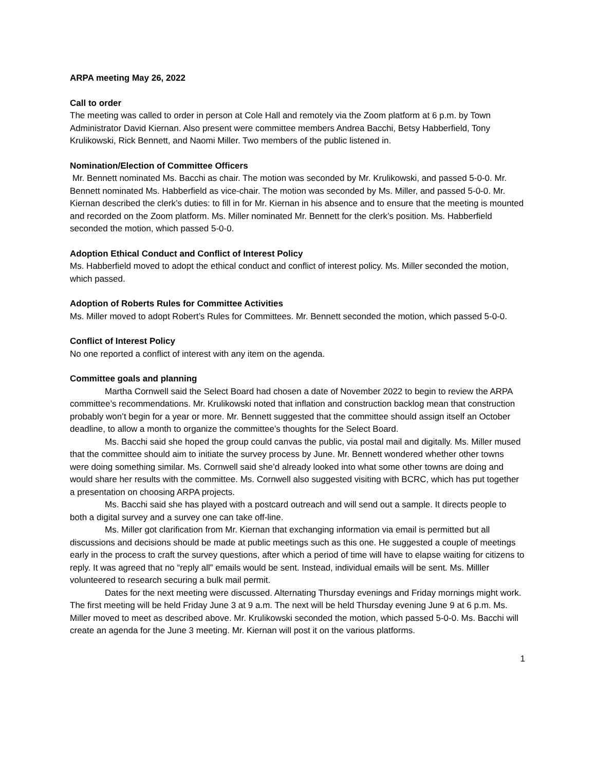ARPA meeting May 26, 2022
Call to order
The meeting was called to order in person at Cole Hall and remotely via the Zoom platform at 6 p.m. by Town Administrator David Kiernan. Also present were committee members Andrea Bacchi, Betsy Habberfield, Tony Krulikowski, Rick Bennett, and Naomi Miller. Two members of the public listened in.
Nomination/Election of Committee Officers
Mr. Bennett nominated Ms. Bacchi as chair. The motion was seconded by Mr. Krulikowski, and passed 5-0-0. Mr. Bennett nominated Ms. Habberfield as vice-chair. The motion was seconded by Ms. Miller, and passed 5-0-0. Mr. Kiernan described the clerk’s duties: to fill in for Mr. Kiernan in his absence and to ensure that the meeting is mounted and recorded on the Zoom platform. Ms. Miller nominated Mr. Bennett for the clerk’s position. Ms. Habberfield seconded the motion, which passed 5-0-0.
Adoption Ethical Conduct and Conflict of Interest Policy
Ms. Habberfield moved to adopt the ethical conduct and conflict of interest policy. Ms. Miller seconded the motion, which passed.
Adoption of Roberts Rules for Committee Activities
Ms. Miller moved to adopt Robert’s Rules for Committees. Mr. Bennett seconded the motion, which passed 5-0-0.
Conflict of Interest Policy
No one reported a conflict of interest with any item on the agenda.
Committee goals and planning
Martha Cornwell said the Select Board had chosen a date of November 2022 to begin to review the ARPA committee’s recommendations. Mr. Krulikowski noted that inflation and construction backlog mean that construction probably won’t begin for a year or more. Mr. Bennett suggested that the committee should assign itself an October deadline, to allow a month to organize the committee’s thoughts for the Select Board.
Ms. Bacchi said she hoped the group could canvas the public, via postal mail and digitally. Ms. Miller mused that the committee should aim to initiate the survey process by June. Mr. Bennett wondered whether other towns were doing something similar. Ms. Cornwell said she’d already looked into what some other towns are doing and would share her results with the committee. Ms. Cornwell also suggested visiting with BCRC, which has put together a presentation on choosing ARPA projects.
Ms. Bacchi said she has played with a postcard outreach and will send out a sample. It directs people to both a digital survey and a survey one can take off-line.
Ms. Miller got clarification from Mr. Kiernan that exchanging information via email is permitted but all discussions and decisions should be made at public meetings such as this one. He suggested a couple of meetings early in the process to craft the survey questions, after which a period of time will have to elapse waiting for citizens to reply. It was agreed that no “reply all” emails would be sent. Instead, individual emails will be sent. Ms. Milller volunteered to research securing a bulk mail permit.
Dates for the next meeting were discussed. Alternating Thursday evenings and Friday mornings might work. The first meeting will be held Friday June 3 at 9 a.m. The next will be held Thursday evening June 9 at 6 p.m. Ms. Miller moved to meet as described above. Mr. Krulikowski seconded the motion, which passed 5-0-0. Ms. Bacchi will create an agenda for the June 3 meeting. Mr. Kiernan will post it on the various platforms.
1